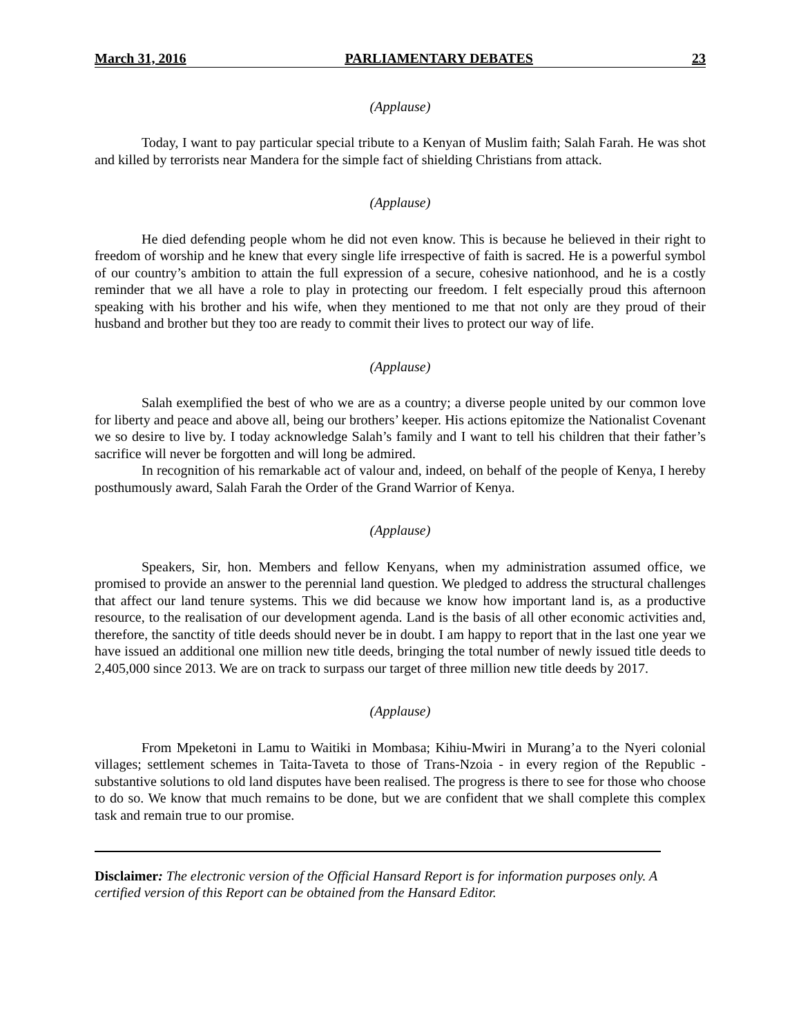March 31, 2016 PARLIAMENTARY DEBATES 23
(Applause)
Today, I want to pay particular special tribute to a Kenyan of Muslim faith; Salah Farah. He was shot and killed by terrorists near Mandera for the simple fact of shielding Christians from attack.
(Applause)
He died defending people whom he did not even know. This is because he believed in their right to freedom of worship and he knew that every single life irrespective of faith is sacred. He is a powerful symbol of our country’s ambition to attain the full expression of a secure, cohesive nationhood, and he is a costly reminder that we all have a role to play in protecting our freedom. I felt especially proud this afternoon speaking with his brother and his wife, when they mentioned to me that not only are they proud of their husband and brother but they too are ready to commit their lives to protect our way of life.
(Applause)
Salah exemplified the best of who we are as a country; a diverse people united by our common love for liberty and peace and above all, being our brothers’ keeper. His actions epitomize the Nationalist Covenant we so desire to live by. I today acknowledge Salah’s family and I want to tell his children that their father’s sacrifice will never be forgotten and will long be admired.
In recognition of his remarkable act of valour and, indeed, on behalf of the people of Kenya, I hereby posthumously award, Salah Farah the Order of the Grand Warrior of Kenya.
(Applause)
Speakers, Sir, hon. Members and fellow Kenyans, when my administration assumed office, we promised to provide an answer to the perennial land question. We pledged to address the structural challenges that affect our land tenure systems. This we did because we know how important land is, as a productive resource, to the realisation of our development agenda. Land is the basis of all other economic activities and, therefore, the sanctity of title deeds should never be in doubt. I am happy to report that in the last one year we have issued an additional one million new title deeds, bringing the total number of newly issued title deeds to 2,405,000 since 2013. We are on track to surpass our target of three million new title deeds by 2017.
(Applause)
From Mpeketoni in Lamu to Waitiki in Mombasa; Kihiu-Mwiri in Murang’a to the Nyeri colonial villages; settlement schemes in Taita-Taveta to those of Trans-Nzoia - in every region of the Republic - substantive solutions to old land disputes have been realised. The progress is there to see for those who choose to do so. We know that much remains to be done, but we are confident that we shall complete this complex task and remain true to our promise.
Disclaimer: The electronic version of the Official Hansard Report is for information purposes only. A certified version of this Report can be obtained from the Hansard Editor.